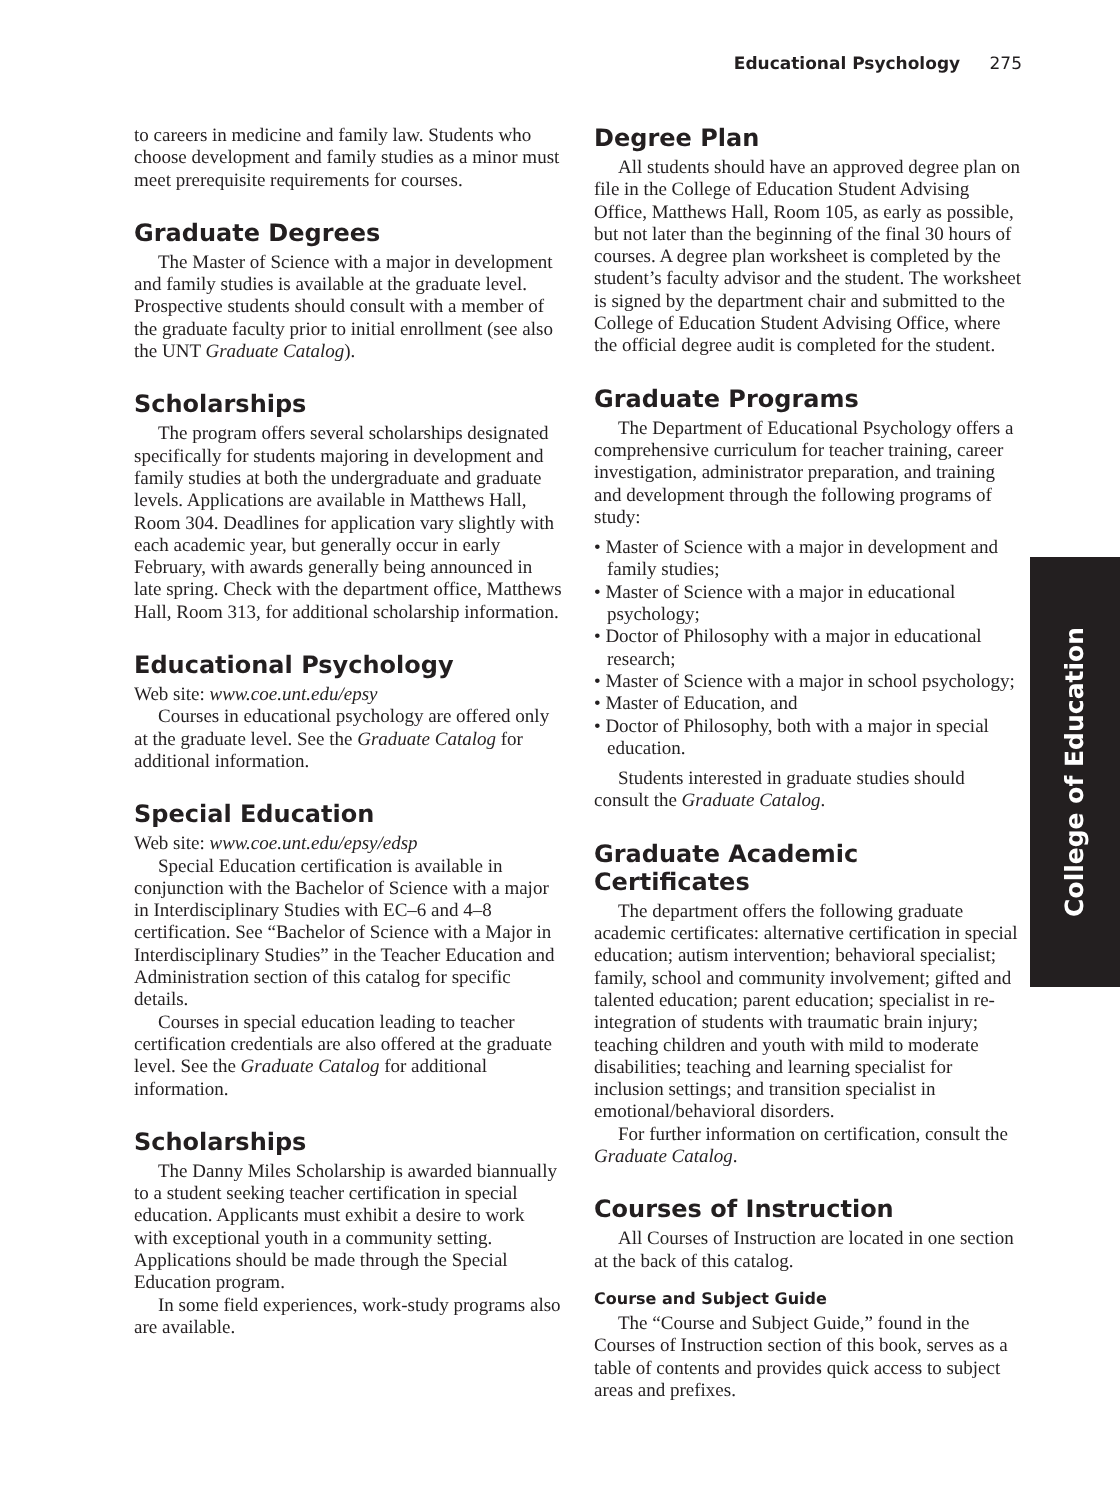Educational Psychology 275
to careers in medicine and family law. Students who choose development and family studies as a minor must meet prerequisite requirements for courses.
Graduate Degrees
The Master of Science with a major in development and family studies is available at the graduate level. Prospective students should consult with a member of the graduate faculty prior to initial enrollment (see also the UNT Graduate Catalog).
Scholarships
The program offers several scholarships designated specifically for students majoring in development and family studies at both the undergraduate and graduate levels. Applications are available in Matthews Hall, Room 304. Deadlines for application vary slightly with each academic year, but generally occur in early February, with awards generally being announced in late spring. Check with the department office, Matthews Hall, Room 313, for additional scholarship information.
Educational Psychology
Web site: www.coe.unt.edu/epsy
Courses in educational psychology are offered only at the graduate level. See the Graduate Catalog for additional information.
Special Education
Web site: www.coe.unt.edu/epsy/edsp
Special Education certification is available in conjunction with the Bachelor of Science with a major in Interdisciplinary Studies with EC–6 and 4–8 certification. See “Bachelor of Science with a Major in Interdisciplinary Studies” in the Teacher Education and Administration section of this catalog for specific details.
Courses in special education leading to teacher certification credentials are also offered at the graduate level. See the Graduate Catalog for additional information.
Scholarships
The Danny Miles Scholarship is awarded biannually to a student seeking teacher certification in special education. Applicants must exhibit a desire to work with exceptional youth in a community setting. Applications should be made through the Special Education program.
In some field experiences, work-study programs also are available.
Degree Plan
All students should have an approved degree plan on file in the College of Education Student Advising Office, Matthews Hall, Room 105, as early as possible, but not later than the beginning of the final 30 hours of courses. A degree plan worksheet is completed by the student’s faculty advisor and the student. The worksheet is signed by the department chair and submitted to the College of Education Student Advising Office, where the official degree audit is completed for the student.
Graduate Programs
The Department of Educational Psychology offers a comprehensive curriculum for teacher training, career investigation, administrator preparation, and training and development through the following programs of study:
• Master of Science with a major in development and family studies;
• Master of Science with a major in educational psychology;
• Doctor of Philosophy with a major in educational research;
• Master of Science with a major in school psychology;
• Master of Education, and
• Doctor of Philosophy, both with a major in special education.
Students interested in graduate studies should consult the Graduate Catalog.
Graduate Academic Certificates
The department offers the following graduate academic certificates: alternative certification in special education; autism intervention; behavioral specialist; family, school and community involvement; gifted and talented education; parent education; specialist in re-integration of students with traumatic brain injury; teaching children and youth with mild to moderate disabilities; teaching and learning specialist for inclusion settings; and transition specialist in emotional/behavioral disorders.
For further information on certification, consult the Graduate Catalog.
Courses of Instruction
All Courses of Instruction are located in one section at the back of this catalog.
Course and Subject Guide
The “Course and Subject Guide,” found in the Courses of Instruction section of this book, serves as a table of contents and provides quick access to subject areas and prefixes.
College of Education